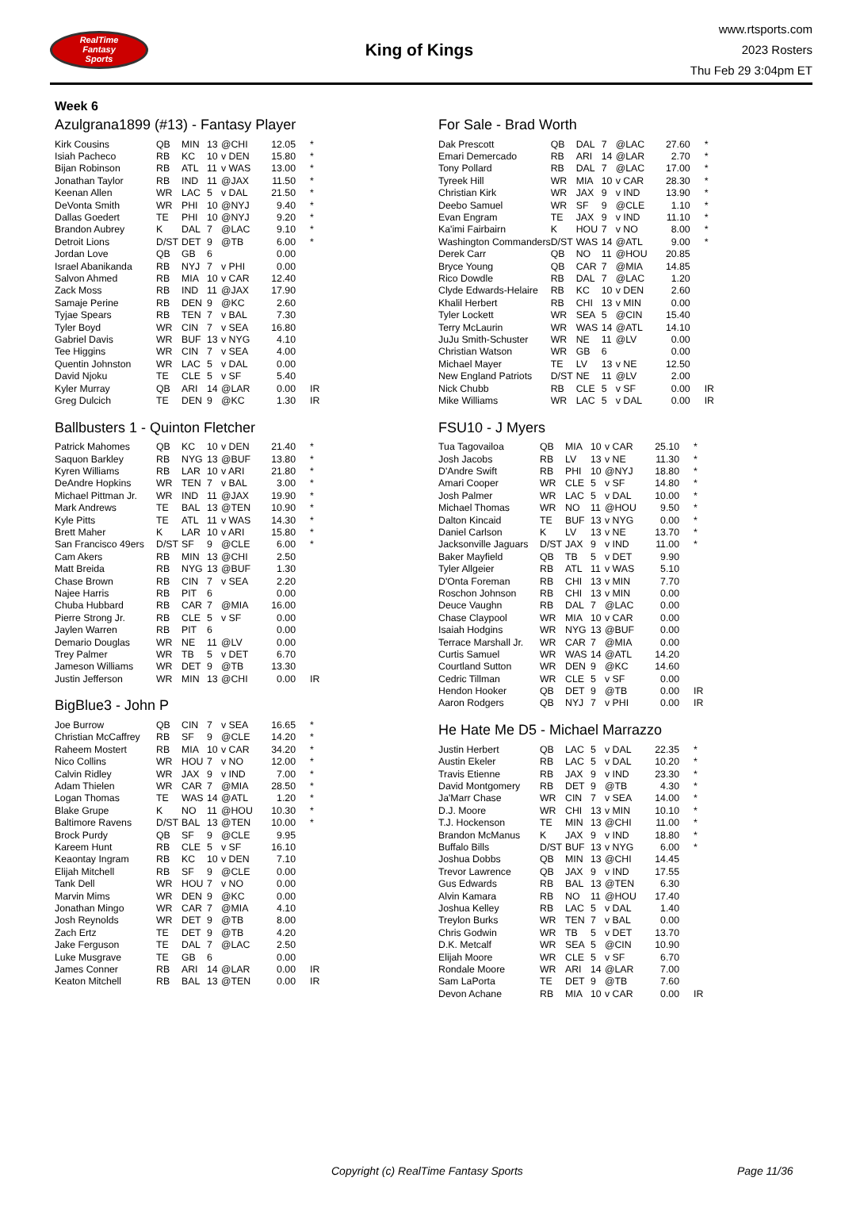RealTime
Fantasy
Sports
King of Kings
www.rtsports.com
2023 Rosters
Thu Feb 29 3:04pm ET
Week 6
Azulgrana1899 (#13) - Fantasy Player
| Kirk Cousins | QB | MIN | 13 | @CHI | 12.05 | * |
| Isiah Pacheco | RB | KC | 10 | v DEN | 15.80 | * |
| Bijan Robinson | RB | ATL | 11 | v WAS | 13.00 | * |
| Jonathan Taylor | RB | IND | 11 | @JAX | 11.50 | * |
| Keenan Allen | WR | LAC | 5 | v DAL | 21.50 | * |
| DeVonta Smith | WR | PHI | 10 | @NYJ | 9.40 | * |
| Dallas Goedert | TE | PHI | 10 | @NYJ | 9.20 | * |
| Brandon Aubrey | K | DAL | 7 | @LAC | 9.10 | * |
| Detroit Lions | D/ST | DET | 9 | @TB | 6.00 | * |
| Jordan Love | QB | GB | 6 | | 0.00 | |
| Israel Abanikanda | RB | NYJ | 7 | v PHI | 0.00 | |
| Salvon Ahmed | RB | MIA | 10 | v CAR | 12.40 | |
| Zack Moss | RB | IND | 11 | @JAX | 17.90 | |
| Samaje Perine | RB | DEN | 9 | @KC | 2.60 | |
| Tyjae Spears | RB | TEN | 7 | v BAL | 7.30 | |
| Tyler Boyd | WR | CIN | 7 | v SEA | 16.80 | |
| Gabriel Davis | WR | BUF | 13 | v NYG | 4.10 | |
| Tee Higgins | WR | CIN | 7 | v SEA | 4.00 | |
| Quentin Johnston | WR | LAC | 5 | v DAL | 0.00 | |
| David Njoku | TE | CLE | 5 | v SF | 5.40 | |
| Kyler Murray | QB | ARI | 14 | @LAR | 0.00 | IR |
| Greg Dulcich | TE | DEN | 9 | @KC | 1.30 | IR |
Ballbusters 1 - Quinton Fletcher
| Patrick Mahomes | QB | KC | 10 | v DEN | 21.40 | * |
| Saquon Barkley | RB | NYG | 13 | @BUF | 13.80 | * |
| Kyren Williams | RB | LAR | 10 | v ARI | 21.80 | * |
| DeAndre Hopkins | WR | TEN | 7 | v BAL | 3.00 | * |
| Michael Pittman Jr. | WR | IND | 11 | @JAX | 19.90 | * |
| Mark Andrews | TE | BAL | 13 | @TEN | 10.90 | * |
| Kyle Pitts | TE | ATL | 11 | v WAS | 14.30 | * |
| Brett Maher | K | LAR | 10 | v ARI | 15.80 | * |
| San Francisco 49ers | D/ST | SF | 9 | @CLE | 6.00 | * |
| Cam Akers | RB | MIN | 13 | @CHI | 2.50 | |
| Matt Breida | RB | NYG | 13 | @BUF | 1.30 | |
| Chase Brown | RB | CIN | 7 | v SEA | 2.20 | |
| Najee Harris | RB | PIT | 6 | | 0.00 | |
| Chuba Hubbard | RB | CAR | 7 | @MIA | 16.00 | |
| Pierre Strong Jr. | RB | CLE | 5 | v SF | 0.00 | |
| Jaylen Warren | RB | PIT | 6 | | 0.00 | |
| Demario Douglas | WR | NE | 11 | @LV | 0.00 | |
| Trey Palmer | WR | TB | 5 | v DET | 6.70 | |
| Jameson Williams | WR | DET | 9 | @TB | 13.30 | |
| Justin Jefferson | WR | MIN | 13 | @CHI | 0.00 | IR |
BigBlue3 - John P
| Joe Burrow | QB | CIN | 7 | v SEA | 16.65 | * |
| Christian McCaffrey | RB | SF | 9 | @CLE | 14.20 | * |
| Raheem Mostert | RB | MIA | 10 | v CAR | 34.20 | * |
| Nico Collins | WR | HOU | 7 | v NO | 12.00 | * |
| Calvin Ridley | WR | JAX | 9 | v IND | 7.00 | * |
| Adam Thielen | WR | CAR | 7 | @MIA | 28.50 | * |
| Logan Thomas | TE | WAS | 14 | @ATL | 1.20 | * |
| Blake Grupe | K | NO | 11 | @HOU | 10.30 | * |
| Baltimore Ravens | D/ST | BAL | 13 | @TEN | 10.00 | * |
| Brock Purdy | QB | SF | 9 | @CLE | 9.95 | |
| Kareem Hunt | RB | CLE | 5 | v SF | 16.10 | |
| Keaontay Ingram | RB | KC | 10 | v DEN | 7.10 | |
| Elijah Mitchell | RB | SF | 9 | @CLE | 0.00 | |
| Tank Dell | WR | HOU | 7 | v NO | 0.00 | |
| Marvin Mims | WR | DEN | 9 | @KC | 0.00 | |
| Jonathan Mingo | WR | CAR | 7 | @MIA | 4.10 | |
| Josh Reynolds | WR | DET | 9 | @TB | 8.00 | |
| Zach Ertz | TE | DET | 9 | @TB | 4.20 | |
| Jake Ferguson | TE | DAL | 7 | @LAC | 2.50 | |
| Luke Musgrave | TE | GB | 6 | | 0.00 | |
| James Conner | RB | ARI | 14 | @LAR | 0.00 | IR |
| Keaton Mitchell | RB | BAL | 13 | @TEN | 0.00 | IR |
For Sale - Brad Worth
| Dak Prescott | QB | DAL | 7 | @LAC | 27.60 | * |
| Emari Demercado | RB | ARI | 14 | @LAR | 2.70 | * |
| Tony Pollard | RB | DAL | 7 | @LAC | 17.00 | * |
| Tyreek Hill | WR | MIA | 10 | v CAR | 28.30 | * |
| Christian Kirk | WR | JAX | 9 | v IND | 13.90 | * |
| Deebo Samuel | WR | SF | 9 | @CLE | 1.10 | * |
| Evan Engram | TE | JAX | 9 | v IND | 11.10 | * |
| Ka'imi Fairbairn | K | HOU | 7 | v NO | 8.00 | * |
| Washington Commanders | D/ST | WAS | 14 | @ATL | 9.00 | * |
| Derek Carr | QB | NO | 11 | @HOU | 20.85 | |
| Bryce Young | QB | CAR | 7 | @MIA | 14.85 | |
| Rico Dowdle | RB | DAL | 7 | @LAC | 1.20 | |
| Clyde Edwards-Helaire | RB | KC | 10 | v DEN | 2.60 | |
| Khalil Herbert | RB | CHI | 13 | v MIN | 0.00 | |
| Tyler Lockett | WR | SEA | 5 | @CIN | 15.40 | |
| Terry McLaurin | WR | WAS | 14 | @ATL | 14.10 | |
| JuJu Smith-Schuster | WR | NE | 11 | @LV | 0.00 | |
| Christian Watson | WR | GB | 6 | | 0.00 | |
| Michael Mayer | TE | LV | 13 | v NE | 12.50 | |
| New England Patriots | D/ST | NE | 11 | @LV | 2.00 | |
| Nick Chubb | RB | CLE | 5 | v SF | 0.00 | IR |
| Mike Williams | WR | LAC | 5 | v DAL | 0.00 | IR |
FSU10 - J Myers
| Tua Tagovailoa | QB | MIA | 10 | v CAR | 25.10 | * |
| Josh Jacobs | RB | LV | 13 | v NE | 11.30 | * |
| D'Andre Swift | RB | PHI | 10 | @NYJ | 18.80 | * |
| Amari Cooper | WR | CLE | 5 | v SF | 14.80 | * |
| Josh Palmer | WR | LAC | 5 | v DAL | 10.00 | * |
| Michael Thomas | WR | NO | 11 | @HOU | 9.50 | * |
| Dalton Kincaid | TE | BUF | 13 | v NYG | 0.00 | * |
| Daniel Carlson | K | LV | 13 | v NE | 13.70 | * |
| Jacksonville Jaguars | D/ST | JAX | 9 | v IND | 11.00 | * |
| Baker Mayfield | QB | TB | 5 | v DET | 9.90 | |
| Tyler Allgeier | RB | ATL | 11 | v WAS | 5.10 | |
| D'Onta Foreman | RB | CHI | 13 | v MIN | 7.70 | |
| Roschon Johnson | RB | CHI | 13 | v MIN | 0.00 | |
| Deuce Vaughn | RB | DAL | 7 | @LAC | 0.00 | |
| Chase Claypool | WR | MIA | 10 | v CAR | 0.00 | |
| Isaiah Hodgins | WR | NYG | 13 | @BUF | 0.00 | |
| Terrace Marshall Jr. | WR | CAR | 7 | @MIA | 0.00 | |
| Curtis Samuel | WR | WAS | 14 | @ATL | 14.20 | |
| Courtland Sutton | WR | DEN | 9 | @KC | 14.60 | |
| Cedric Tillman | WR | CLE | 5 | v SF | 0.00 | |
| Hendon Hooker | QB | DET | 9 | @TB | 0.00 | IR |
| Aaron Rodgers | QB | NYJ | 7 | v PHI | 0.00 | IR |
He Hate Me D5 - Michael Marrazzo
| Justin Herbert | QB | LAC | 5 | v DAL | 22.35 | * |
| Austin Ekeler | RB | LAC | 5 | v DAL | 10.20 | * |
| Travis Etienne | RB | JAX | 9 | v IND | 23.30 | * |
| David Montgomery | RB | DET | 9 | @TB | 4.30 | * |
| Ja'Marr Chase | WR | CIN | 7 | v SEA | 14.00 | * |
| D.J. Moore | WR | CHI | 13 | v MIN | 10.10 | * |
| T.J. Hockenson | TE | MIN | 13 | @CHI | 11.00 | * |
| Brandon McManus | K | JAX | 9 | v IND | 18.80 | * |
| Buffalo Bills | D/ST | BUF | 13 | v NYG | 6.00 | * |
| Joshua Dobbs | QB | MIN | 13 | @CHI | 14.45 | |
| Trevor Lawrence | QB | JAX | 9 | v IND | 17.55 | |
| Gus Edwards | RB | BAL | 13 | @TEN | 6.30 | |
| Alvin Kamara | RB | NO | 11 | @HOU | 17.40 | |
| Joshua Kelley | RB | LAC | 5 | v DAL | 1.40 | |
| Treylon Burks | WR | TEN | 7 | v BAL | 0.00 | |
| Chris Godwin | WR | TB | 5 | v DET | 13.70 | |
| D.K. Metcalf | WR | SEA | 5 | @CIN | 10.90 | |
| Elijah Moore | WR | CLE | 5 | v SF | 6.70 | |
| Rondale Moore | WR | ARI | 14 | @LAR | 7.00 | |
| Sam LaPorta | TE | DET | 9 | @TB | 7.60 | |
| Devon Achane | RB | MIA | 10 | v CAR | 0.00 | IR |
Copyright (c) RealTime Fantasy Sports Page 11/36